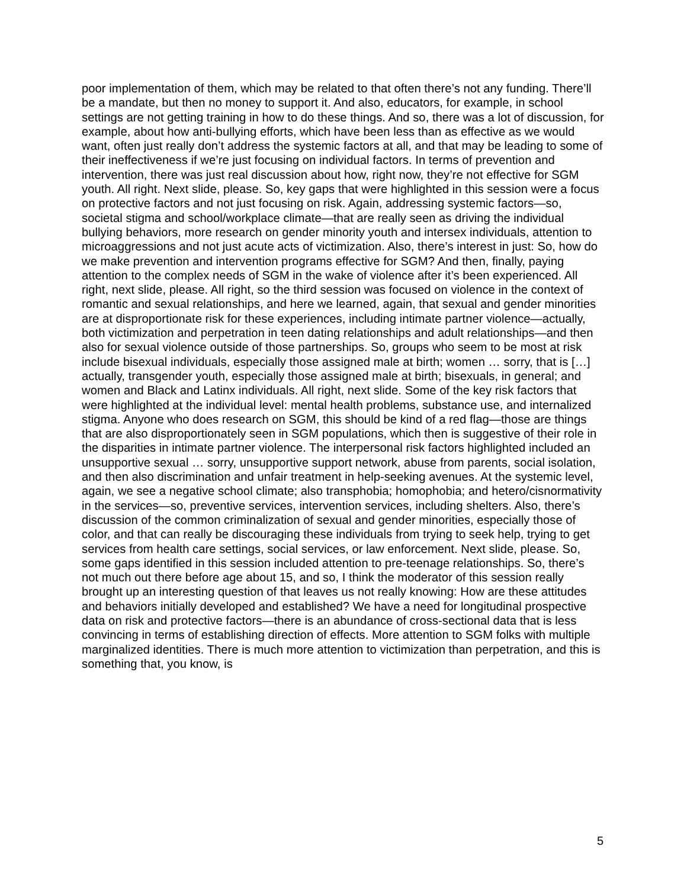poor implementation of them, which may be related to that often there’s not any funding. There’ll be a mandate, but then no money to support it. And also, educators, for example, in school settings are not getting training in how to do these things. And so, there was a lot of discussion, for example, about how anti-bullying efforts, which have been less than as effective as we would want, often just really don’t address the systemic factors at all, and that may be leading to some of their ineffectiveness if we’re just focusing on individual factors. In terms of prevention and intervention, there was just real discussion about how, right now, they’re not effective for SGM youth. All right. Next slide, please. So, key gaps that were highlighted in this session were a focus on protective factors and not just focusing on risk. Again, addressing systemic factors—so, societal stigma and school/workplace climate—that are really seen as driving the individual bullying behaviors, more research on gender minority youth and intersex individuals, attention to microaggressions and not just acute acts of victimization. Also, there’s interest in just: So, how do we make prevention and intervention programs effective for SGM? And then, finally, paying attention to the complex needs of SGM in the wake of violence after it’s been experienced. All right, next slide, please. All right, so the third session was focused on violence in the context of romantic and sexual relationships, and here we learned, again, that sexual and gender minorities are at disproportionate risk for these experiences, including intimate partner violence—actually, both victimization and perpetration in teen dating relationships and adult relationships—and then also for sexual violence outside of those partnerships. So, groups who seem to be most at risk include bisexual individuals, especially those assigned male at birth; women … sorry, that is […] actually, transgender youth, especially those assigned male at birth; bisexuals, in general; and women and Black and Latinx individuals. All right, next slide. Some of the key risk factors that were highlighted at the individual level: mental health problems, substance use, and internalized stigma. Anyone who does research on SGM, this should be kind of a red flag—those are things that are also disproportionately seen in SGM populations, which then is suggestive of their role in the disparities in intimate partner violence. The interpersonal risk factors highlighted included an unsupportive sexual … sorry, unsupportive support network, abuse from parents, social isolation, and then also discrimination and unfair treatment in help-seeking avenues. At the systemic level, again, we see a negative school climate; also transphobia; homophobia; and hetero/cisnormativity in the services—so, preventive services, intervention services, including shelters. Also, there’s discussion of the common criminalization of sexual and gender minorities, especially those of color, and that can really be discouraging these individuals from trying to seek help, trying to get services from health care settings, social services, or law enforcement. Next slide, please. So, some gaps identified in this session included attention to pre-teenage relationships. So, there’s not much out there before age about 15, and so, I think the moderator of this session really brought up an interesting question of that leaves us not really knowing: How are these attitudes and behaviors initially developed and established? We have a need for longitudinal prospective data on risk and protective factors—there is an abundance of cross-sectional data that is less convincing in terms of establishing direction of effects. More attention to SGM folks with multiple marginalized identities. There is much more attention to victimization than perpetration, and this is something that, you know, is
5